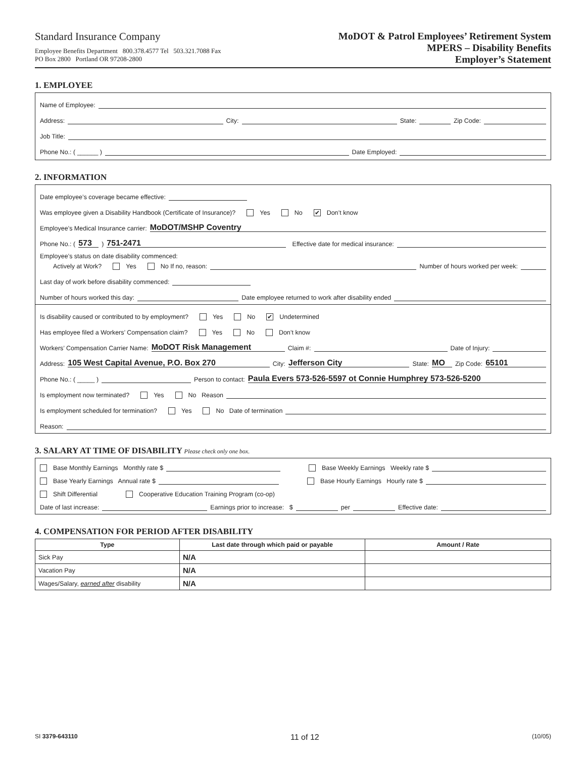Standard Insurance Company
Employee Benefits Department 800.378.4577 Tel 503.321.7088 Fax
PO Box 2800 Portland OR 97208-2800
MoDOT & Patrol Employees’ Retirement System
MPERS – Disability Benefits
Employer’s Statement
1. EMPLOYEE
Name of Employee:
Address: City: State: Zip Code:
Job Title:
Phone No.: ( ______ ) Date Employed:
2. INFORMATION
Date employee’s coverage became effective:
Was employee given a Disability Handbook (Certificate of Insurance)? Yes No ✔ Don’t know
Employee’s Medical Insurance carrier: MoDOT/MSHP Coventry
Phone No.: ( 573 ) 751-2471 Effective date for medical insurance:
Employee’s status on date disability commenced:
Actively at Work? Yes No If no, reason: Number of hours worked per week:
Last day of work before disability commenced:
Number of hours worked this day: Date employee returned to work after disability ended
Is disability caused or contributed to by employment? Yes No ✔ Undetermined
Has employee filed a Workers’ Compensation claim? Yes No Don’t know
Workers’ Compensation Carrier Name: MoDOT Risk Management Claim #: Date of Injury:
Address: 105 West Capital Avenue, P.O. Box 270 City: Jefferson City State: MO Zip Code: 65101
Phone No.: ( _____ ) Person to contact: Paula Evers 573-526-5597 ot Connie Humphrey 573-526-5200
Is employment now terminated? Yes No Reason
Is employment scheduled for termination? Yes No Date of termination
Reason:
3. SALARY AT TIME OF DISABILITY Please check only one box.
Base Monthly Earnings Monthly rate $ Base Weekly Earnings Weekly rate $
Base Yearly Earnings Annual rate $ Base Hourly Earnings Hourly rate $
Shift Differential Cooperative Education Training Program (co-op)
Date of last increase: Earnings prior to increase: $ per Effective date:
4. COMPENSATION FOR PERIOD AFTER DISABILITY
| Type | Last date through which paid or payable | Amount / Rate |
| --- | --- | --- |
| Sick Pay | N/A | |
| Vacation Pay | N/A | |
| Wages/Salary, earned after disability | N/A | |
SI 3379-643110 11 of 12 (10/05)